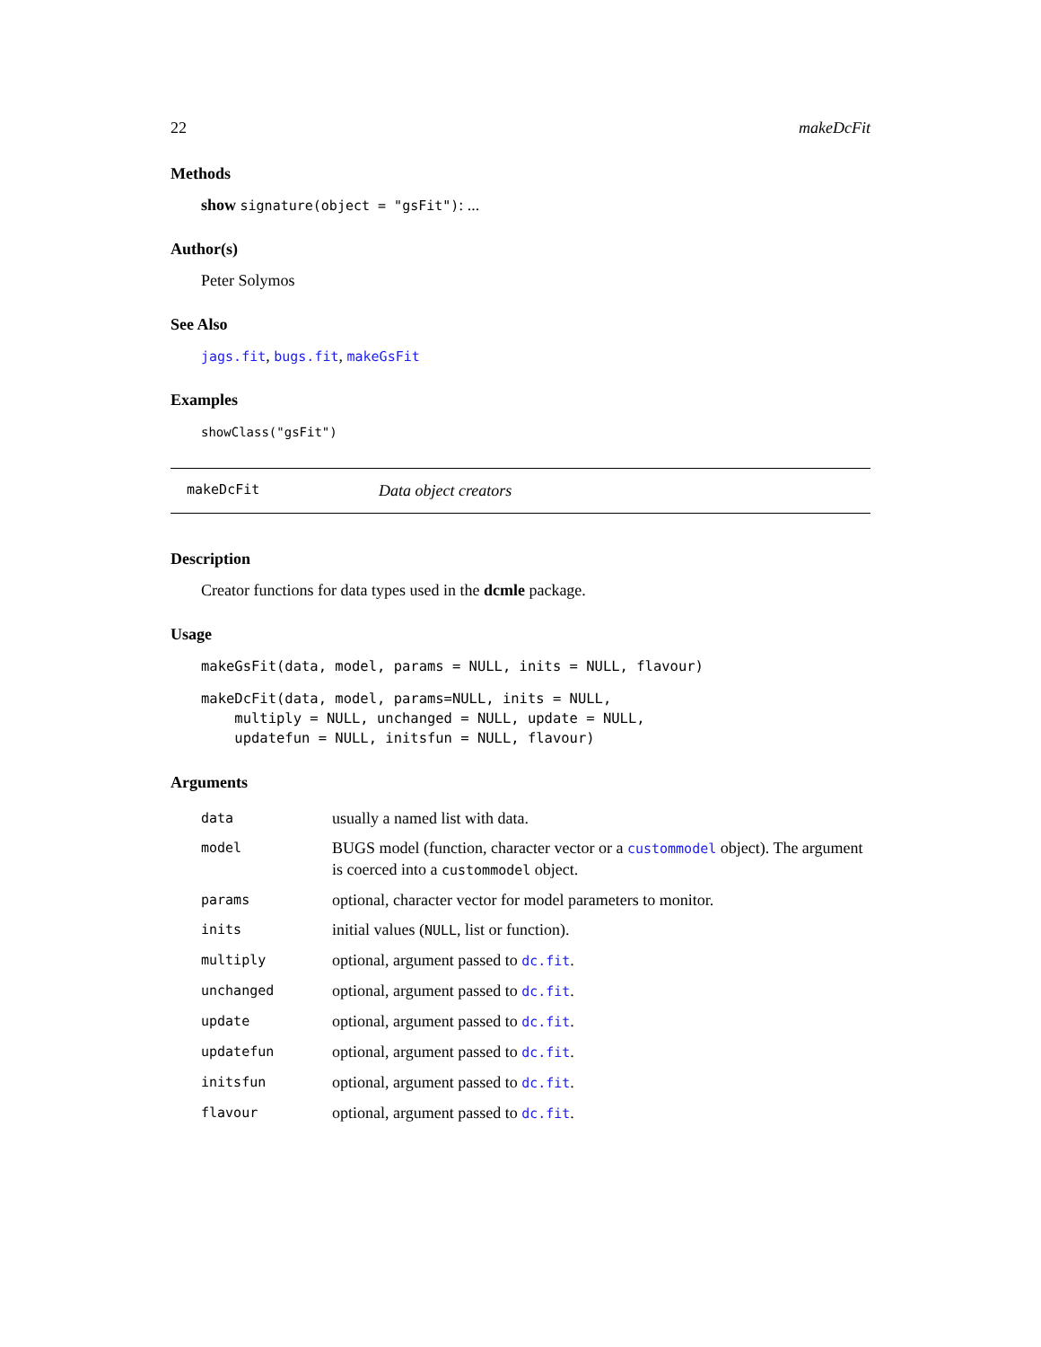22 makeDcFit
Methods
show signature(object = "gsFit"): ...
Author(s)
Peter Solymos
See Also
jags.fit, bugs.fit, makeGsFit
Examples
showClass("gsFit")
makeDcFit Data object creators
Description
Creator functions for data types used in the dcmle package.
Usage
makeGsFit(data, model, params = NULL, inits = NULL, flavour)
makeDcFit(data, model, params=NULL, inits = NULL,
    multiply = NULL, unchanged = NULL, update = NULL,
    updatefun = NULL, initsfun = NULL, flavour)
Arguments
| data | usually a named list with data. |
| model | BUGS model (function, character vector or a custommodel object). The argument is coerced into a custommodel object. |
| params | optional, character vector for model parameters to monitor. |
| inits | initial values ( NULL , list or function). |
| multiply | optional, argument passed to dc.fit . |
| unchanged | optional, argument passed to dc.fit . |
| update | optional, argument passed to dc.fit . |
| updatefun | optional, argument passed to dc.fit . |
| initsfun | optional, argument passed to dc.fit . |
| flavour | optional, argument passed to dc.fit . |